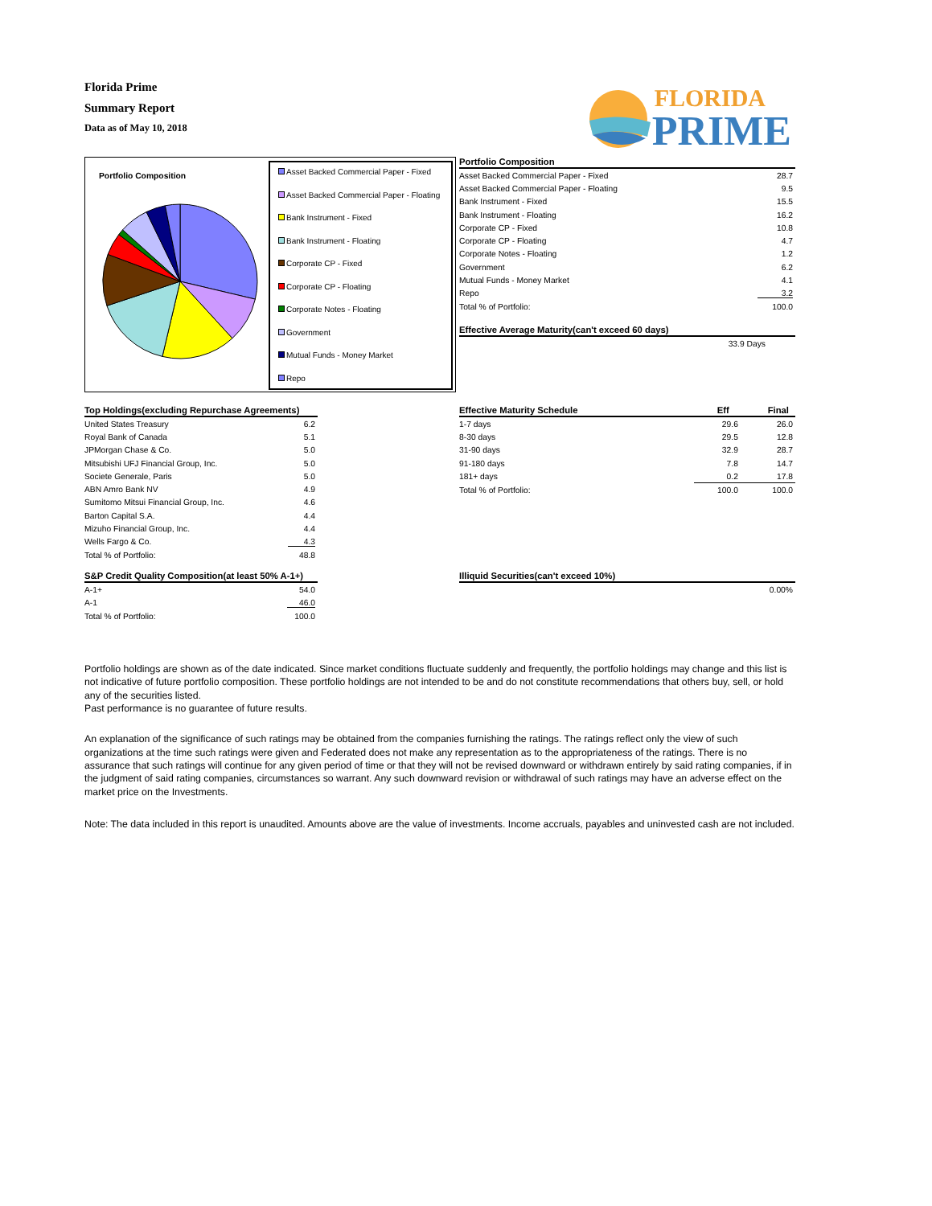Florida Prime
Summary Report
Data as of May 10, 2018
FLORIDA
PRIME
Portfolio Composition
Asset Backed Commercial Paper - Fixed
Asset Backed Commercial Paper - Floating
Bank Instrument - Fixed
Bank Instrument - Floating
Corporate CP - Fixed
Corporate CP - Floating
Corporate Notes - Floating
Government
Mutual Funds - Money Market
Repo
| Portfolio Composition | |
| --- | --- |
| Asset Backed Commercial Paper - Fixed | 28.7 |
| Asset Backed Commercial Paper - Floating | 9.5 |
| Bank Instrument - Fixed | 15.5 |
| Bank Instrument - Floating | 16.2 |
| Corporate CP - Fixed | 10.8 |
| Corporate CP - Floating | 4.7 |
| Corporate Notes - Floating | 1.2 |
| Government | 6.2 |
| Mutual Funds - Money Market | 4.1 |
| Repo | 3.2 |
| Total % of Portfolio: | 100.0 |
| Effective Average Maturity(can't exceed 60 days) |
| --- |
| 33.9 Days |
| Top Holdings(excluding Repurchase Agreements) | |
| --- | --- |
| United States Treasury | 6.2 |
| Royal Bank of Canada | 5.1 |
| JPMorgan Chase & Co. | 5.0 |
| Mitsubishi UFJ Financial Group, Inc. | 5.0 |
| Societe Generale, Paris | 5.0 |
| ABN Amro Bank NV | 4.9 |
| Sumitomo Mitsui Financial Group, Inc. | 4.6 |
| Barton Capital S.A. | 4.4 |
| Mizuho Financial Group, Inc. | 4.4 |
| Wells Fargo & Co. | 4.3 |
| Total % of Portfolio: | 48.8 |
| Effective Maturity Schedule | Eff | Final |
| --- | --- | --- |
| 1-7 days | 29.6 | 26.0 |
| 8-30 days | 29.5 | 12.8 |
| 31-90 days | 32.9 | 28.7 |
| 91-180 days | 7.8 | 14.7 |
| 181+ days | 0.2 | 17.8 |
| Total % of Portfolio: | 100.0 | 100.0 |
| S&P Credit Quality Composition(at least 50% A-1+) | |
| --- | --- |
| A-1+ | 54.0 |
| A-1 | 46.0 |
| Total % of Portfolio: | 100.0 |
| Illiquid Securities(can't exceed 10%) |
| --- |
| 0.00% |
Portfolio holdings are shown as of the date indicated. Since market conditions fluctuate suddenly and frequently, the portfolio holdings may change and this list is not indicative of future portfolio composition. These portfolio holdings are not intended to be and do not constitute recommendations that others buy, sell, or hold any of the securities listed.
Past performance is no guarantee of future results.
An explanation of the significance of such ratings may be obtained from the companies furnishing the ratings. The ratings reflect only the view of such organizations at the time such ratings were given and Federated does not make any representation as to the appropriateness of the ratings. There is no assurance that such ratings will continue for any given period of time or that they will not be revised downward or withdrawn entirely by said rating companies, if in the judgment of said rating companies, circumstances so warrant. Any such downward revision or withdrawal of such ratings may have an adverse effect on the market price on the Investments.
Note: The data included in this report is unaudited. Amounts above are the value of investments. Income accruals, payables and uninvested cash are not included.